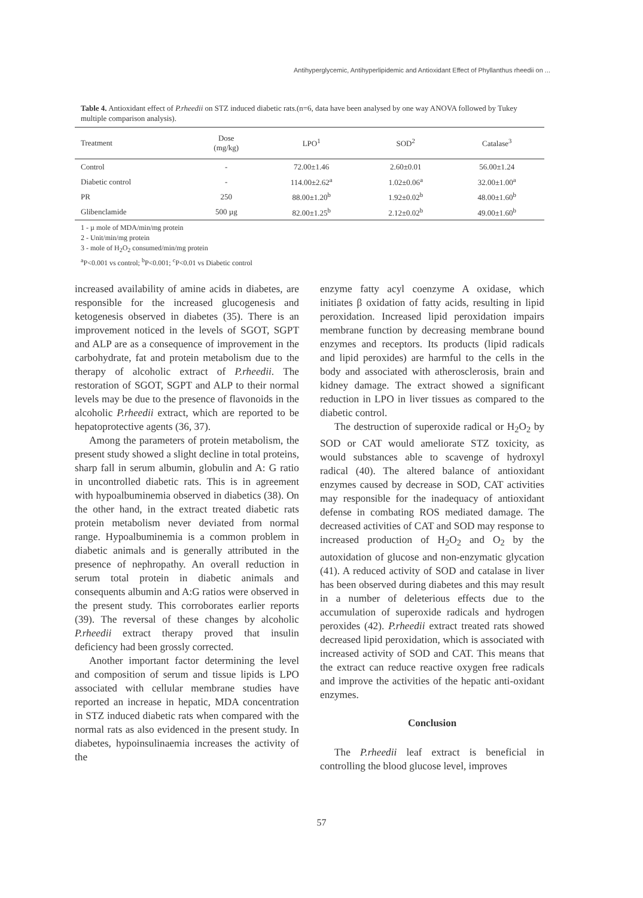Antihyperglycemic, Antihyperlipidemic and Antioxidant Effect of Phyllanthus rheedii on ...
Table 4. Antioxidant effect of P.rheedii on STZ induced diabetic rats.(n=6, data have been analysed by one way ANOVA followed by Tukey multiple comparison analysis).
| Treatment | Dose (mg/kg) | LPO<sup>1</sup> | SOD<sup>2</sup> | Catalase<sup>3</sup> |
| --- | --- | --- | --- | --- |
| Control | - | 72.00±1.46 | 2.60±0.01 | 56.00±1.24 |
| Diabetic control | - | 114.00±2.62<sup>a</sup> | 1.02±0.06<sup>a</sup> | 32.00±1.00<sup>a</sup> |
| PR | 250 | 88.00±1.20<sup>b</sup> | 1.92±0.02<sup>b</sup> | 48.00±1.60<sup>b</sup> |
| Glibenclamide | 500 µg | 82.00±1.25<sup>b</sup> | 2.12±0.02<sup>b</sup> | 49.00±1.60<sup>b</sup> |
1 - µ mole of MDA/min/mg protein
2 - Unit/min/mg protein
3 - mole of H<sub>2</sub>O<sub>2</sub> consumed/min/mg protein
<sup>a</sup> P<0.001 vs control; <sup>b</sup>P<0.001; <sup>c</sup>P<0.01 vs Diabetic control
increased availability of amine acids in diabetes, are responsible for the increased glucogenesis and ketogenesis observed in diabetes (35). There is an improvement noticed in the levels of SGOT, SGPT and ALP are as a consequence of improvement in the carbohydrate, fat and protein metabolism due to the therapy of alcoholic extract of P.rheedii. The restoration of SGOT, SGPT and ALP to their normal levels may be due to the presence of flavonoids in the alcoholic P.rheedii extract, which are reported to be hepatoprotective agents (36, 37).
Among the parameters of protein metabolism, the present study showed a slight decline in total proteins, sharp fall in serum albumin, globulin and A: G ratio in uncontrolled diabetic rats. This is in agreement with hypoalbuminemia observed in diabetics (38). On the other hand, in the extract treated diabetic rats protein metabolism never deviated from normal range. Hypoalbuminemia is a common problem in diabetic animals and is generally attributed in the presence of nephropathy. An overall reduction in serum total protein in diabetic animals and consequents albumin and A:G ratios were observed in the present study. This corroborates earlier reports (39). The reversal of these changes by alcoholic P.rheedii extract therapy proved that insulin deficiency had been grossly corrected.
Another important factor determining the level and composition of serum and tissue lipids is LPO associated with cellular membrane studies have reported an increase in hepatic, MDA concentration in STZ induced diabetic rats when compared with the normal rats as also evidenced in the present study. In diabetes, hypoinsulinaemia increases the activity of the
enzyme fatty acyl coenzyme A oxidase, which initiates β oxidation of fatty acids, resulting in lipid peroxidation. Increased lipid peroxidation impairs membrane function by decreasing membrane bound enzymes and receptors. Its products (lipid radicals and lipid peroxides) are harmful to the cells in the body and associated with atherosclerosis, brain and kidney damage. The extract showed a significant reduction in LPO in liver tissues as compared to the diabetic control.
The destruction of superoxide radical or H<sub>2</sub>O<sub>2</sub> by SOD or CAT would ameliorate STZ toxicity, as would substances able to scavenge of hydroxyl radical (40). The altered balance of antioxidant enzymes caused by decrease in SOD, CAT activities may responsible for the inadequacy of antioxidant defense in combating ROS mediated damage. The decreased activities of CAT and SOD may response to increased production of H<sub>2</sub>O<sub>2</sub> and O<sub>2</sub> by the autoxidation of glucose and non-enzymatic glycation (41). A reduced activity of SOD and catalase in liver has been observed during diabetes and this may result in a number of deleterious effects due to the accumulation of superoxide radicals and hydrogen peroxides (42). P.rheedii extract treated rats showed decreased lipid peroxidation, which is associated with increased activity of SOD and CAT. This means that the extract can reduce reactive oxygen free radicals and improve the activities of the hepatic anti-oxidant enzymes.
Conclusion
The P.rheedii leaf extract is beneficial in controlling the blood glucose level, improves
57